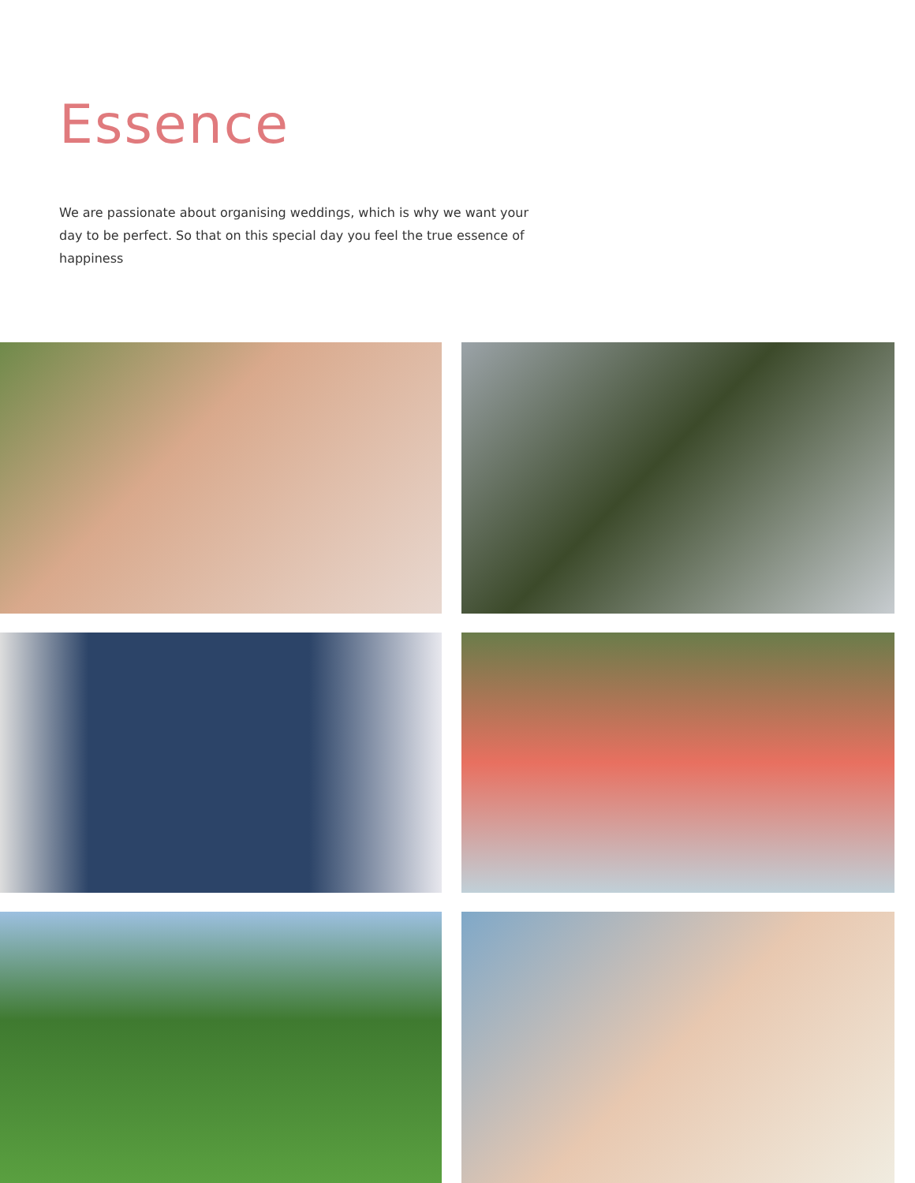Essence
We are passionate about organising weddings, which is why we want your day to be perfect. So that on this special day you feel the true essence of happiness